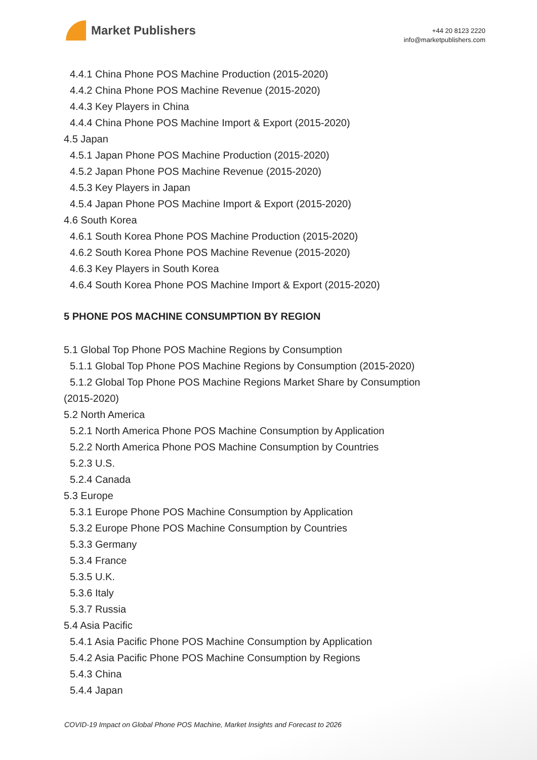Market Publishers
+44 20 8123 2220
info@marketpublishers.com
4.4.1 China Phone POS Machine Production (2015-2020)
4.4.2 China Phone POS Machine Revenue (2015-2020)
4.4.3 Key Players in China
4.4.4 China Phone POS Machine Import & Export (2015-2020)
4.5 Japan
4.5.1 Japan Phone POS Machine Production (2015-2020)
4.5.2 Japan Phone POS Machine Revenue (2015-2020)
4.5.3 Key Players in Japan
4.5.4 Japan Phone POS Machine Import & Export (2015-2020)
4.6 South Korea
4.6.1 South Korea Phone POS Machine Production (2015-2020)
4.6.2 South Korea Phone POS Machine Revenue (2015-2020)
4.6.3 Key Players in South Korea
4.6.4 South Korea Phone POS Machine Import & Export (2015-2020)
5 PHONE POS MACHINE CONSUMPTION BY REGION
5.1 Global Top Phone POS Machine Regions by Consumption
5.1.1 Global Top Phone POS Machine Regions by Consumption (2015-2020)
5.1.2 Global Top Phone POS Machine Regions Market Share by Consumption
(2015-2020)
5.2 North America
5.2.1 North America Phone POS Machine Consumption by Application
5.2.2 North America Phone POS Machine Consumption by Countries
5.2.3 U.S.
5.2.4 Canada
5.3 Europe
5.3.1 Europe Phone POS Machine Consumption by Application
5.3.2 Europe Phone POS Machine Consumption by Countries
5.3.3 Germany
5.3.4 France
5.3.5 U.K.
5.3.6 Italy
5.3.7 Russia
5.4 Asia Pacific
5.4.1 Asia Pacific Phone POS Machine Consumption by Application
5.4.2 Asia Pacific Phone POS Machine Consumption by Regions
5.4.3 China
5.4.4 Japan
COVID-19 Impact on Global Phone POS Machine, Market Insights and Forecast to 2026